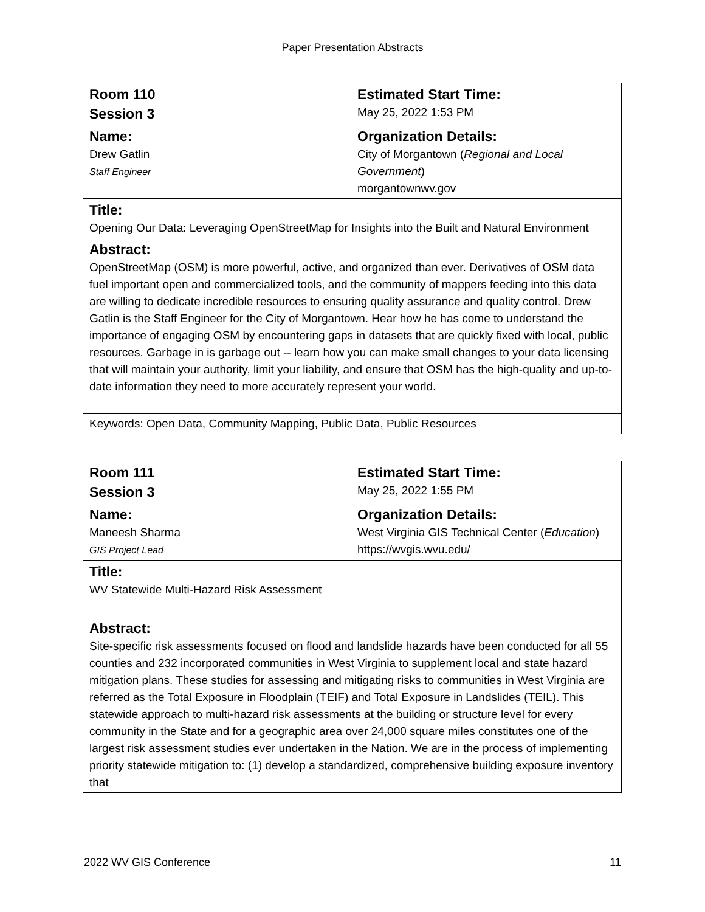Paper Presentation Abstracts
| Room 110 Session 3 | Estimated Start Time: May 25, 2022 1:53 PM |
| Name: Drew Gatlin Staff Engineer | Organization Details: City of Morgantown ( Regional and Local Government ) morgantownwv.gov |
| Title: Opening Our Data: Leveraging OpenStreetMap for Insights into the Built and Natural Environment | |
| Abstract: OpenStreetMap (OSM) is more powerful, active, and organized than ever. Derivatives of OSM data fuel important open and commercialized tools, and the community of mappers feeding into this data are willing to dedicate incredible resources to ensuring quality assurance and quality control. Drew Gatlin is the Staff Engineer for the City of Morgantown. Hear how he has come to understand the importance of engaging OSM by encountering gaps in datasets that are quickly fixed with local, public resources. Garbage in is garbage out -- learn how you can make small changes to your data licensing that will maintain your authority, limit your liability, and ensure that OSM has the high-quality and up-to-date information they need to more accurately represent your world. | |
| Keywords: Open Data, Community Mapping, Public Data, Public Resources | |
| Room 111 Session 3 | Estimated Start Time: May 25, 2022 1:55 PM |
| Name: Maneesh Sharma GIS Project Lead | Organization Details: West Virginia GIS Technical Center ( Education ) https://wvgis.wvu.edu/ |
| Title: WV Statewide Multi-Hazard Risk Assessment | |
| Abstract: Site-specific risk assessments focused on flood and landslide hazards have been conducted for all 55 counties and 232 incorporated communities in West Virginia to supplement local and state hazard mitigation plans. These studies for assessing and mitigating risks to communities in West Virginia are referred as the Total Exposure in Floodplain (TEIF) and Total Exposure in Landslides (TEIL). This statewide approach to multi-hazard risk assessments at the building or structure level for every community in the State and for a geographic area over 24,000 square miles constitutes one of the largest risk assessment studies ever undertaken in the Nation. We are in the process of implementing priority statewide mitigation to: (1) develop a standardized, comprehensive building exposure inventory that | |
2022 WV GIS Conference 11